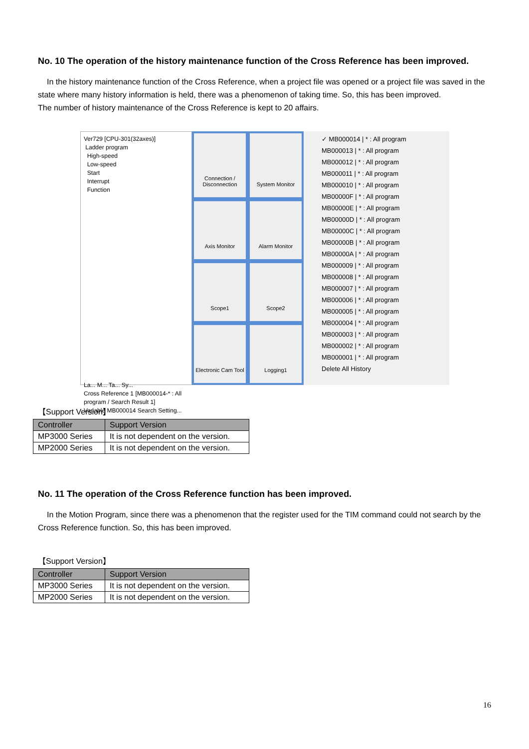No. 10 The operation of the history maintenance function of the Cross Reference has been improved.
In the history maintenance function of the Cross Reference, when a project file was opened or a project file was saved in the state where many history information is held, there was a phenomenon of taking time. So, this has been improved.
The number of history maintenance of the Cross Reference is kept to 20 affairs.
Ver729 [CPU-301(32axes)]
Ladder program
High-speed
Low-speed
Start
Interrupt
Function
La... M... Ta... Sy...
Cross Reference 1 [MB000014-* : All program / Search Result 1]
Variable MB000014 Search Setting...
Connection / Disconnection
System Monitor
Axis Monitor
Alarm Monitor
Scope1
Scope2
Electronic Cam Tool
Logging1
✓ MB000014 | * : All program
MB000013 | * : All program
MB000012 | * : All program
MB000011 | * : All program
MB000010 | * : All program
MB00000F | * : All program
MB00000E | * : All program
MB00000D | * : All program
MB00000C | * : All program
MB00000B | * : All program
MB00000A | * : All program
MB000009 | * : All program
MB000008 | * : All program
MB000007 | * : All program
MB000006 | * : All program
MB000005 | * : All program
MB000004 | * : All program
MB000003 | * : All program
MB000002 | * : All program
MB000001 | * : All program
Delete All History
【Support Version】
| Controller | Support Version |
| --- | --- |
| MP3000 Series | It is not dependent on the version. |
| MP2000 Series | It is not dependent on the version. |
No. 11 The operation of the Cross Reference function has been improved.
In the Motion Program, since there was a phenomenon that the register used for the TIM command could not search by the Cross Reference function. So, this has been improved.
【Support Version】
| Controller | Support Version |
| --- | --- |
| MP3000 Series | It is not dependent on the version. |
| MP2000 Series | It is not dependent on the version. |
16